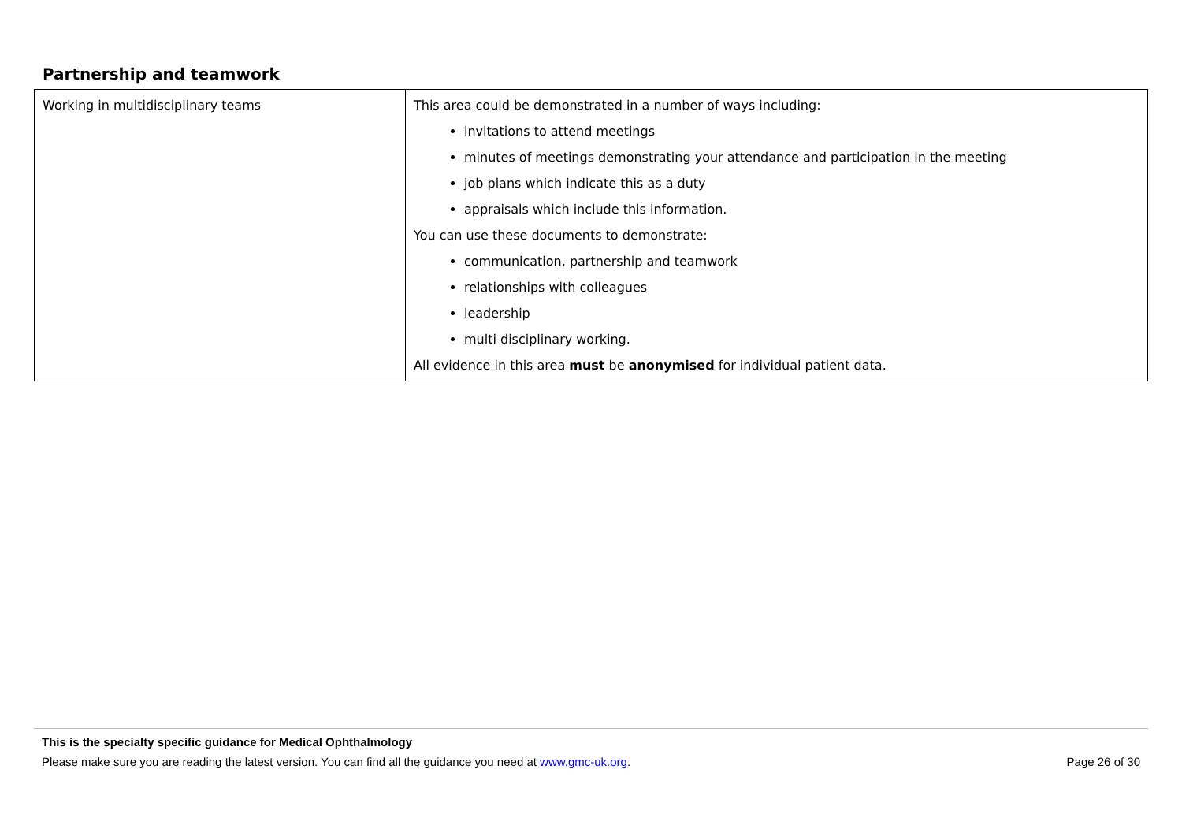Partnership and teamwork
| Working in multidisciplinary teams | This area could be demonstrated in a number of ways including: invitations to attend meetings minutes of meetings demonstrating your attendance and participation in the meeting job plans which indicate this as a duty appraisals which include this information. You can use these documents to demonstrate: communication, partnership and teamwork relationships with colleagues leadership multi disciplinary working. All evidence in this area must be anonymised for individual patient data. |
This is the specialty specific guidance for Medical Ophthalmology
Please make sure you are reading the latest version. You can find all the guidance you need at www.gmc-uk.org. Page 26 of 30